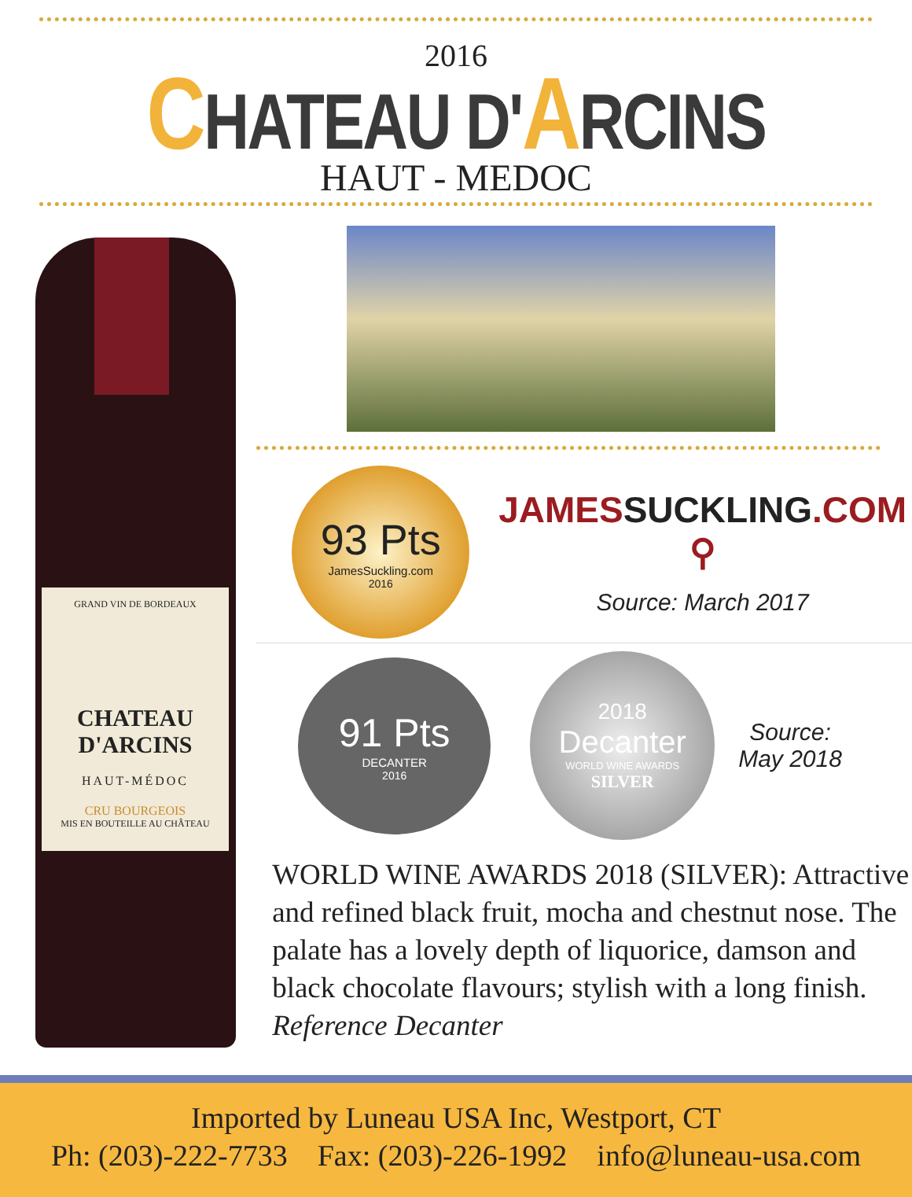2016
CHATEAU D'ARCINS
HAUT - MEDOC
GRAND VIN DE BORDEAUX
CHATEAU D'ARCINS
HAUT-MÉDOC
CRU BOURGEOIS
MIS EN BOUTEILLE AU CHÂTEAU
93 Pts
JamesSuckling.com
2016
JAMESSUCKLING.COM ⚲
Source: March 2017
91 Pts
DECANTER
2016
2018
Decanter
WORLD WINE AWARDS
SILVER
Source:
May 2018
WORLD WINE AWARDS 2018 (SILVER): Attractive and refined black fruit, mocha and chestnut nose. The palate has a lovely depth of liquorice, damson and black chocolate flavours; stylish with a long finish. Reference Decanter
Imported by Luneau USA Inc, Westport, CT
Ph: (203)-222-7733 Fax: (203)-226-1992 info@luneau-usa.com